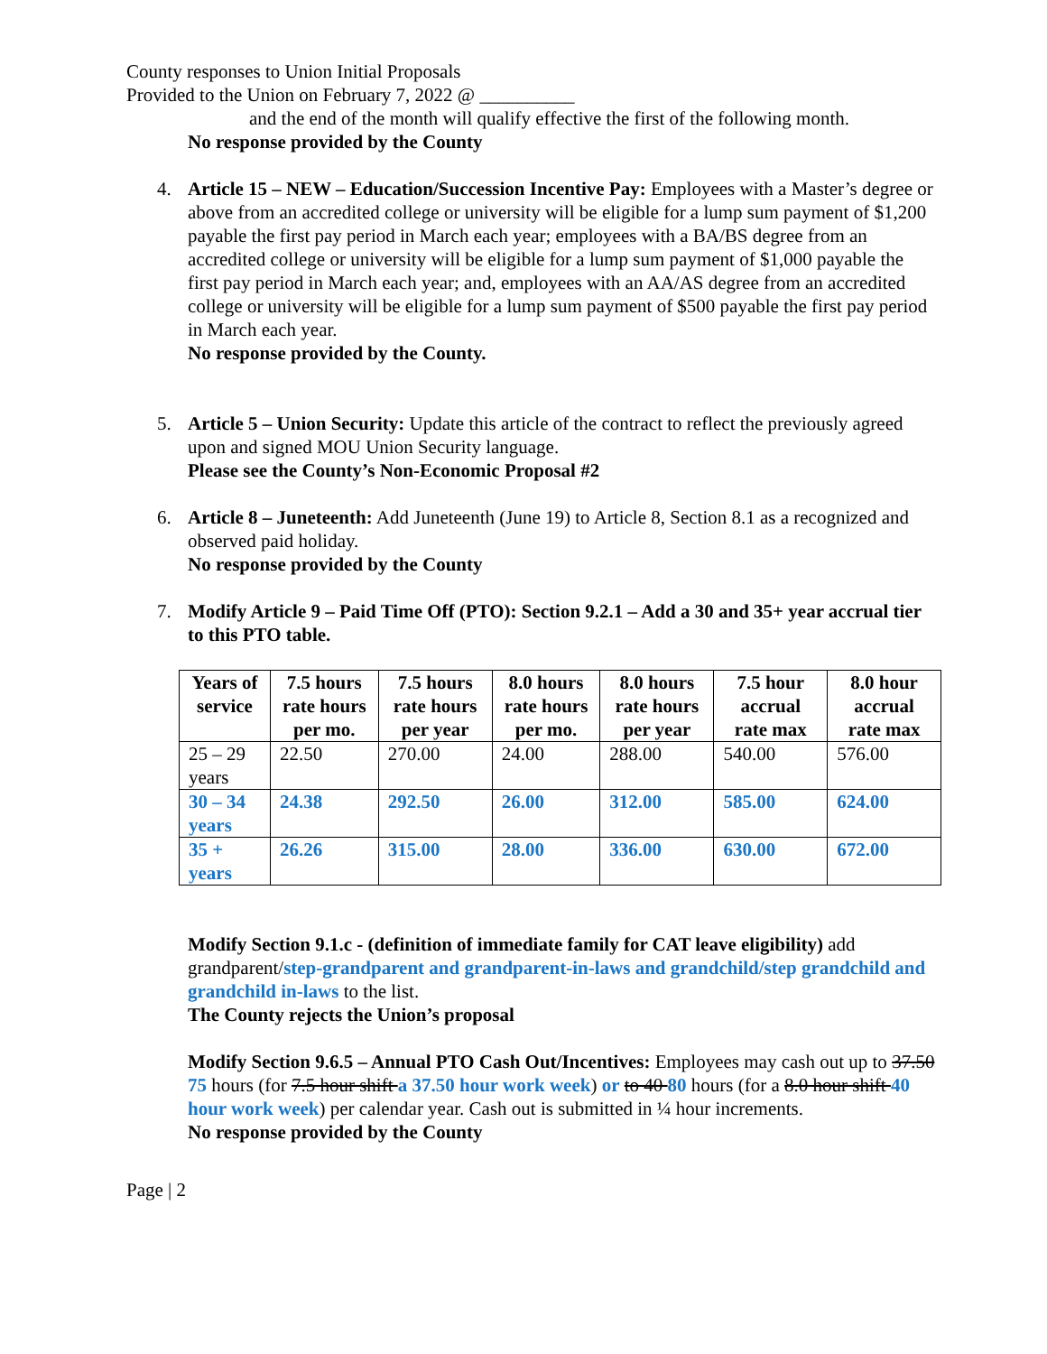County responses to Union Initial Proposals
Provided to the Union on February 7, 2022 @ __________
and the end of the month will qualify effective the first of the following month.
No response provided by the County
4. Article 15 – NEW – Education/Succession Incentive Pay: Employees with a Master’s degree or above from an accredited college or university will be eligible for a lump sum payment of $1,200 payable the first pay period in March each year; employees with a BA/BS degree from an accredited college or university will be eligible for a lump sum payment of $1,000 payable the first pay period in March each year; and, employees with an AA/AS degree from an accredited college or university will be eligible for a lump sum payment of $500 payable the first pay period in March each year.
No response provided by the County.
5. Article 5 – Union Security: Update this article of the contract to reflect the previously agreed upon and signed MOU Union Security language.
Please see the County’s Non-Economic Proposal #2
6. Article 8 – Juneteenth: Add Juneteenth (June 19) to Article 8, Section 8.1 as a recognized and observed paid holiday.
No response provided by the County
7. Modify Article 9 – Paid Time Off (PTO): Section 9.2.1 – Add a 30 and 35+ year accrual tier to this PTO table.
| Years of service | 7.5 hours rate hours per mo. | 7.5 hours rate hours per year | 8.0 hours rate hours per mo. | 8.0 hours rate hours per year | 7.5 hour accrual rate max | 8.0 hour accrual rate max |
| --- | --- | --- | --- | --- | --- | --- |
| 25 – 29 years | 22.50 | 270.00 | 24.00 | 288.00 | 540.00 | 576.00 |
| 30 – 34 years | 24.38 | 292.50 | 26.00 | 312.00 | 585.00 | 624.00 |
| 35 + years | 26.26 | 315.00 | 28.00 | 336.00 | 630.00 | 672.00 |
Modify Section 9.1.c - (definition of immediate family for CAT leave eligibility) add grandparent/step-grandparent and grandparent-in-laws and grandchild/step grandchild and grandchild in-laws to the list.
The County rejects the Union’s proposal
Modify Section 9.6.5 – Annual PTO Cash Out/Incentives: Employees may cash out up to 37.50 75 hours (for 7.5 hour shift a 37.50 hour work week) or to 40 80 hours (for a 8.0 hour shift 40 hour work week) per calendar year. Cash out is submitted in ¼ hour increments.
No response provided by the County
Page | 2